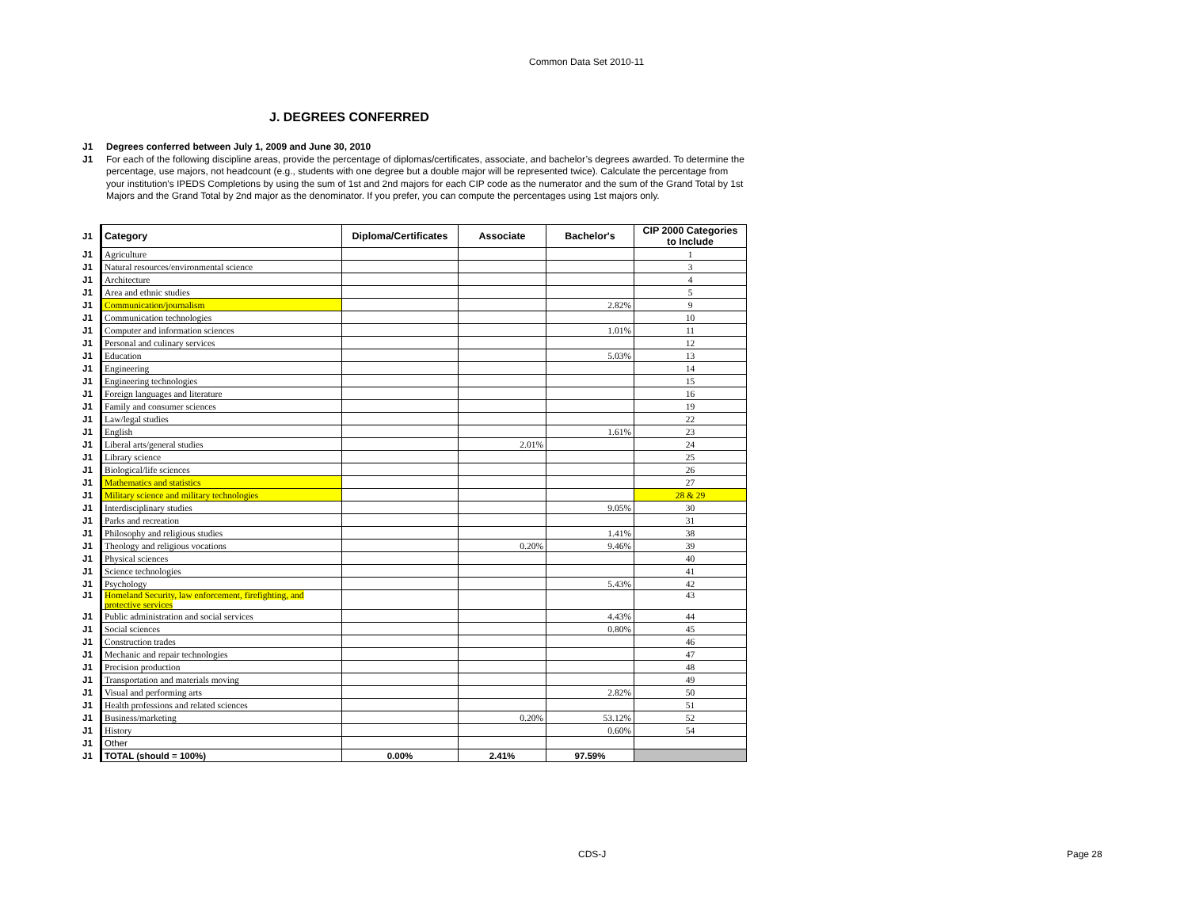Common Data Set 2010-11
J. DEGREES CONFERRED
J1 Degrees conferred between July 1, 2009 and June 30, 2010
J1 For each of the following discipline areas, provide the percentage of diplomas/certificates, associate, and bachelor’s degrees awarded. To determine the percentage, use majors, not headcount (e.g., students with one degree but a double major will be represented twice). Calculate the percentage from your institution's IPEDS Completions by using the sum of 1st and 2nd majors for each CIP code as the numerator and the sum of the Grand Total by 1st Majors and the Grand Total by 2nd major as the denominator. If you prefer, you can compute the percentages using 1st majors only.
| J1 | Category | Diploma/Certificates | Associate | Bachelor's | CIP 2000 Categories to Include |
| J1 | Agriculture | | | | 1 |
| J1 | Natural resources/environmental science | | | | 3 |
| J1 | Architecture | | | | 4 |
| J1 | Area and ethnic studies | | | | 5 |
| J1 | Communication/journalism | | | 2.82% | 9 |
| J1 | Communication technologies | | | | 10 |
| J1 | Computer and information sciences | | | 1.01% | 11 |
| J1 | Personal and culinary services | | | | 12 |
| J1 | Education | | | 5.03% | 13 |
| J1 | Engineering | | | | 14 |
| J1 | Engineering technologies | | | | 15 |
| J1 | Foreign languages and literature | | | | 16 |
| J1 | Family and consumer sciences | | | | 19 |
| J1 | Law/legal studies | | | | 22 |
| J1 | English | | | 1.61% | 23 |
| J1 | Liberal arts/general studies | | 2.01% | | 24 |
| J1 | Library science | | | | 25 |
| J1 | Biological/life sciences | | | | 26 |
| J1 | Mathematics and statistics | | | | 27 |
| J1 | Military science and military technologies | | | | 28 & 29 |
| J1 | Interdisciplinary studies | | | 9.05% | 30 |
| J1 | Parks and recreation | | | | 31 |
| J1 | Philosophy and religious studies | | | 1.41% | 38 |
| J1 | Theology and religious vocations | | 0.20% | 9.46% | 39 |
| J1 | Physical sciences | | | | 40 |
| J1 | Science technologies | | | | 41 |
| J1 | Psychology | | | 5.43% | 42 |
| J1 | Homeland Security, law enforcement, firefighting, and protective services | | | | 43 |
| J1 | Public administration and social services | | | 4.43% | 44 |
| J1 | Social sciences | | | 0.80% | 45 |
| J1 | Construction trades | | | | 46 |
| J1 | Mechanic and repair technologies | | | | 47 |
| J1 | Precision production | | | | 48 |
| J1 | Transportation and materials moving | | | | 49 |
| J1 | Visual and performing arts | | | 2.82% | 50 |
| J1 | Health professions and related sciences | | | | 51 |
| J1 | Business/marketing | | 0.20% | 53.12% | 52 |
| J1 | History | | | 0.60% | 54 |
| J1 | Other | | | | |
| J1 | TOTAL (should = 100%) | 0.00% | 2.41% | 97.59% | |
CDS-J Page 28